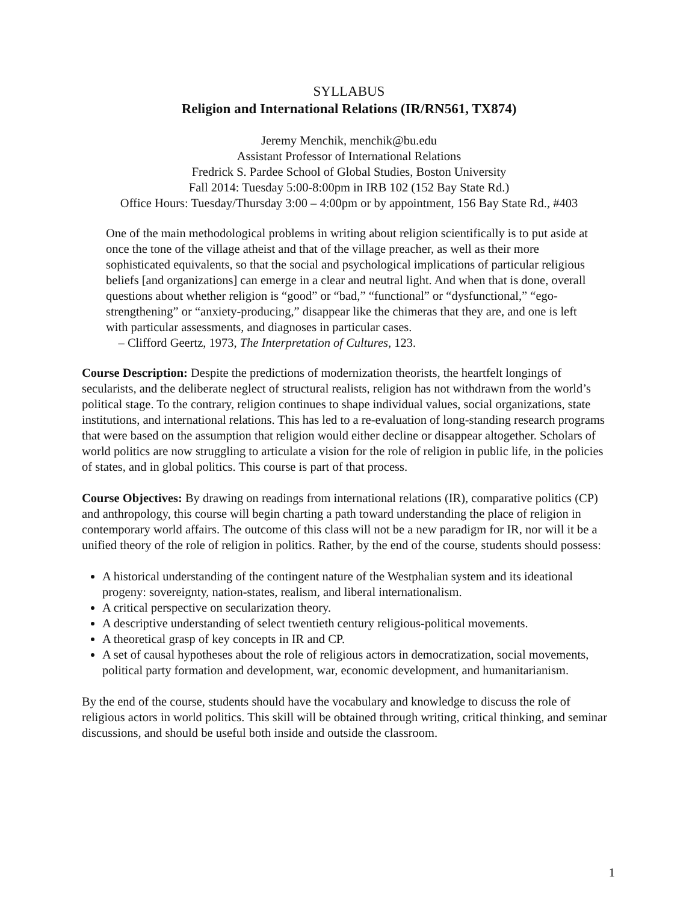SYLLABUS
Religion and International Relations (IR/RN561, TX874)
Jeremy Menchik, menchik@bu.edu
Assistant Professor of International Relations
Fredrick S. Pardee School of Global Studies, Boston University
Fall 2014: Tuesday 5:00-8:00pm in IRB 102 (152 Bay State Rd.)
Office Hours: Tuesday/Thursday 3:00 – 4:00pm or by appointment, 156 Bay State Rd., #403
One of the main methodological problems in writing about religion scientifically is to put aside at once the tone of the village atheist and that of the village preacher, as well as their more sophisticated equivalents, so that the social and psychological implications of particular religious beliefs [and organizations] can emerge in a clear and neutral light. And when that is done, overall questions about whether religion is “good” or “bad,” “functional” or “dysfunctional,” “ego-strengthening” or “anxiety-producing,” disappear like the chimeras that they are, and one is left with particular assessments, and diagnoses in particular cases.
– Clifford Geertz, 1973, The Interpretation of Cultures, 123.
Course Description: Despite the predictions of modernization theorists, the heartfelt longings of secularists, and the deliberate neglect of structural realists, religion has not withdrawn from the world’s political stage. To the contrary, religion continues to shape individual values, social organizations, state institutions, and international relations. This has led to a re-evaluation of long-standing research programs that were based on the assumption that religion would either decline or disappear altogether. Scholars of world politics are now struggling to articulate a vision for the role of religion in public life, in the policies of states, and in global politics. This course is part of that process.
Course Objectives: By drawing on readings from international relations (IR), comparative politics (CP) and anthropology, this course will begin charting a path toward understanding the place of religion in contemporary world affairs. The outcome of this class will not be a new paradigm for IR, nor will it be a unified theory of the role of religion in politics. Rather, by the end of the course, students should possess:
A historical understanding of the contingent nature of the Westphalian system and its ideational progeny: sovereignty, nation-states, realism, and liberal internationalism.
A critical perspective on secularization theory.
A descriptive understanding of select twentieth century religious-political movements.
A theoretical grasp of key concepts in IR and CP.
A set of causal hypotheses about the role of religious actors in democratization, social movements, political party formation and development, war, economic development, and humanitarianism.
By the end of the course, students should have the vocabulary and knowledge to discuss the role of religious actors in world politics. This skill will be obtained through writing, critical thinking, and seminar discussions, and should be useful both inside and outside the classroom.
1